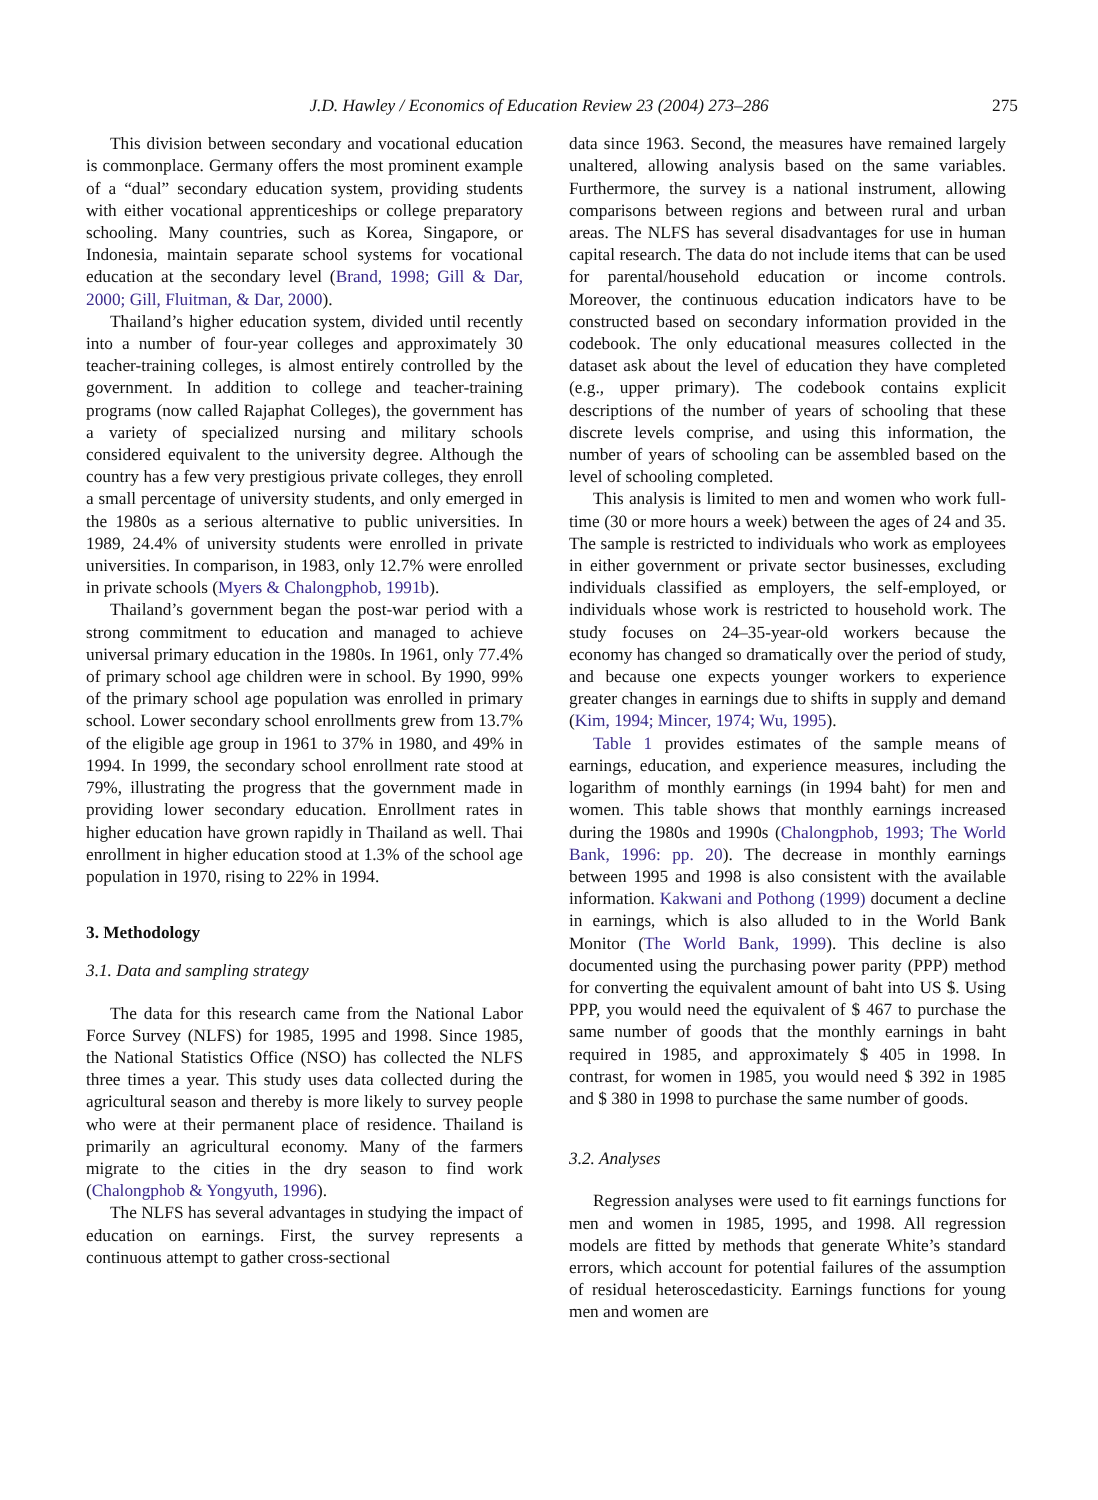J.D. Hawley / Economics of Education Review 23 (2004) 273–286 275
This division between secondary and vocational education is commonplace. Germany offers the most prominent example of a “dual” secondary education system, providing students with either vocational apprenticeships or college preparatory schooling. Many countries, such as Korea, Singapore, or Indonesia, maintain separate school systems for vocational education at the secondary level (Brand, 1998; Gill & Dar, 2000; Gill, Fluitman, & Dar, 2000).
Thailand’s higher education system, divided until recently into a number of four-year colleges and approximately 30 teacher-training colleges, is almost entirely controlled by the government. In addition to college and teacher-training programs (now called Rajaphat Colleges), the government has a variety of specialized nursing and military schools considered equivalent to the university degree. Although the country has a few very prestigious private colleges, they enroll a small percentage of university students, and only emerged in the 1980s as a serious alternative to public universities. In 1989, 24.4% of university students were enrolled in private universities. In comparison, in 1983, only 12.7% were enrolled in private schools (Myers & Chalongphob, 1991b).
Thailand’s government began the post-war period with a strong commitment to education and managed to achieve universal primary education in the 1980s. In 1961, only 77.4% of primary school age children were in school. By 1990, 99% of the primary school age population was enrolled in primary school. Lower secondary school enrollments grew from 13.7% of the eligible age group in 1961 to 37% in 1980, and 49% in 1994. In 1999, the secondary school enrollment rate stood at 79%, illustrating the progress that the government made in providing lower secondary education. Enrollment rates in higher education have grown rapidly in Thailand as well. Thai enrollment in higher education stood at 1.3% of the school age population in 1970, rising to 22% in 1994.
3. Methodology
3.1. Data and sampling strategy
The data for this research came from the National Labor Force Survey (NLFS) for 1985, 1995 and 1998. Since 1985, the National Statistics Office (NSO) has collected the NLFS three times a year. This study uses data collected during the agricultural season and thereby is more likely to survey people who were at their permanent place of residence. Thailand is primarily an agricultural economy. Many of the farmers migrate to the cities in the dry season to find work (Chalongphob & Yongyuth, 1996).
The NLFS has several advantages in studying the impact of education on earnings. First, the survey represents a continuous attempt to gather cross-sectional
data since 1963. Second, the measures have remained largely unaltered, allowing analysis based on the same variables. Furthermore, the survey is a national instrument, allowing comparisons between regions and between rural and urban areas. The NLFS has several disadvantages for use in human capital research. The data do not include items that can be used for parental/household education or income controls. Moreover, the continuous education indicators have to be constructed based on secondary information provided in the codebook. The only educational measures collected in the dataset ask about the level of education they have completed (e.g., upper primary). The codebook contains explicit descriptions of the number of years of schooling that these discrete levels comprise, and using this information, the number of years of schooling can be assembled based on the level of schooling completed.
This analysis is limited to men and women who work full-time (30 or more hours a week) between the ages of 24 and 35. The sample is restricted to individuals who work as employees in either government or private sector businesses, excluding individuals classified as employers, the self-employed, or individuals whose work is restricted to household work. The study focuses on 24–35-year-old workers because the economy has changed so dramatically over the period of study, and because one expects younger workers to experience greater changes in earnings due to shifts in supply and demand (Kim, 1994; Mincer, 1974; Wu, 1995).
Table 1 provides estimates of the sample means of earnings, education, and experience measures, including the logarithm of monthly earnings (in 1994 baht) for men and women. This table shows that monthly earnings increased during the 1980s and 1990s (Chalongphob, 1993; The World Bank, 1996: pp. 20). The decrease in monthly earnings between 1995 and 1998 is also consistent with the available information. Kakwani and Pothong (1999) document a decline in earnings, which is also alluded to in the World Bank Monitor (The World Bank, 1999). This decline is also documented using the purchasing power parity (PPP) method for converting the equivalent amount of baht into US $. Using PPP, you would need the equivalent of $ 467 to purchase the same number of goods that the monthly earnings in baht required in 1985, and approximately $ 405 in 1998. In contrast, for women in 1985, you would need $ 392 in 1985 and $ 380 in 1998 to purchase the same number of goods.
3.2. Analyses
Regression analyses were used to fit earnings functions for men and women in 1985, 1995, and 1998. All regression models are fitted by methods that generate White’s standard errors, which account for potential failures of the assumption of residual heteroscedasticity. Earnings functions for young men and women are